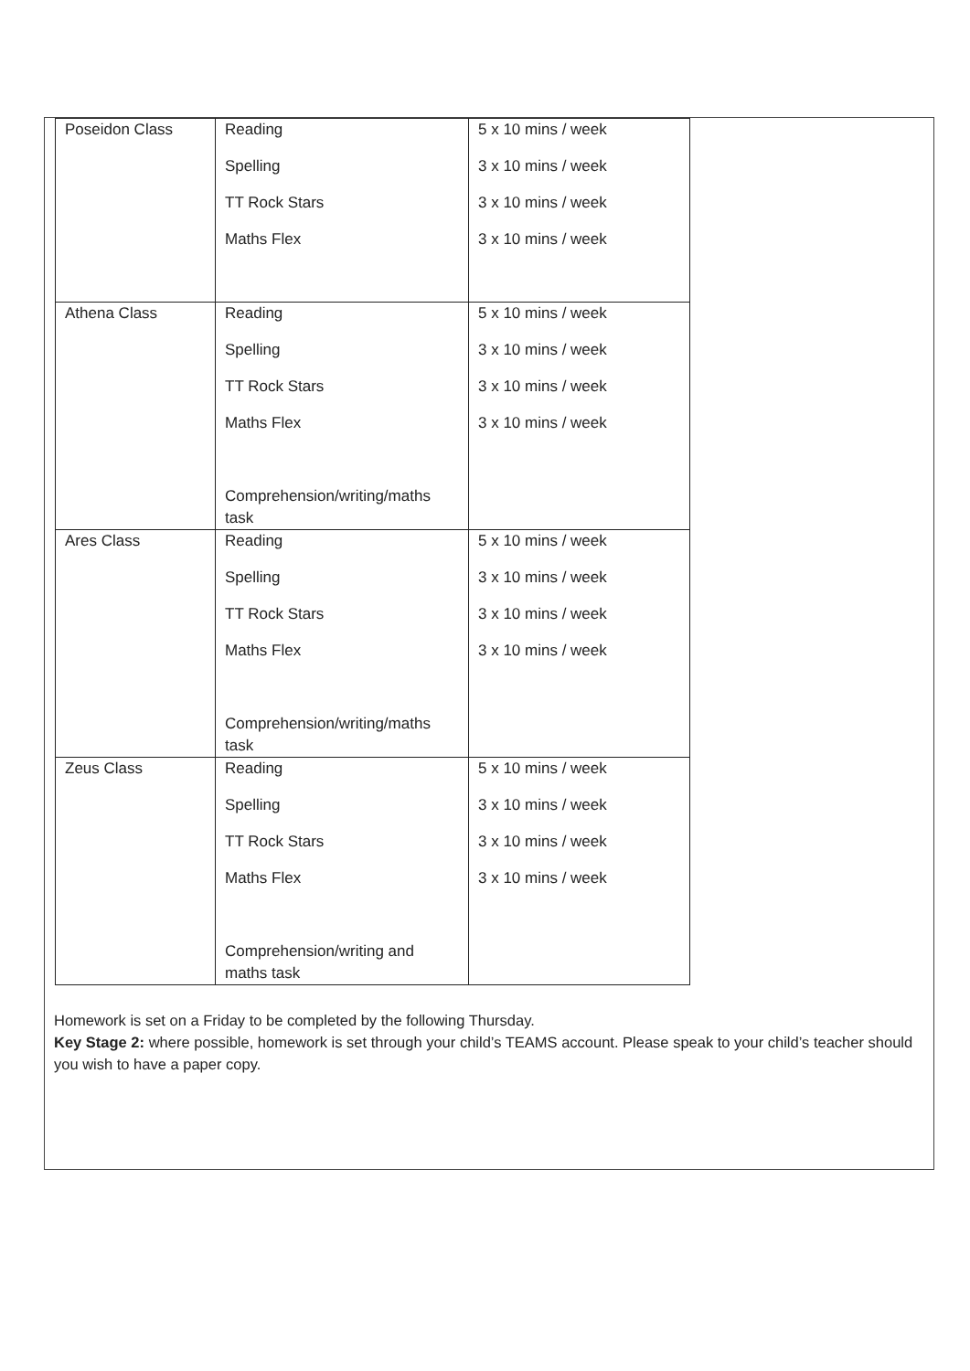| Poseidon Class | Reading Spelling TT Rock Stars Maths Flex | 5 x 10 mins / week 3 x 10 mins / week 3 x 10 mins / week 3 x 10 mins / week |
| Athena Class | Reading Spelling TT Rock Stars Maths Flex Comprehension/writing/maths task | 5 x 10 mins / week 3 x 10 mins / week 3 x 10 mins / week 3 x 10 mins / week |
| Ares Class | Reading Spelling TT Rock Stars Maths Flex Comprehension/writing/maths task | 5 x 10 mins / week 3 x 10 mins / week 3 x 10 mins / week 3 x 10 mins / week |
| Zeus Class | Reading Spelling TT Rock Stars Maths Flex Comprehension/writing and maths task | 5 x 10 mins / week 3 x 10 mins / week 3 x 10 mins / week 3 x 10 mins / week |
Homework is set on a Friday to be completed by the following Thursday.
Key Stage 2: where possible, homework is set through your child’s TEAMS account. Please speak to your child’s teacher should you wish to have a paper copy.